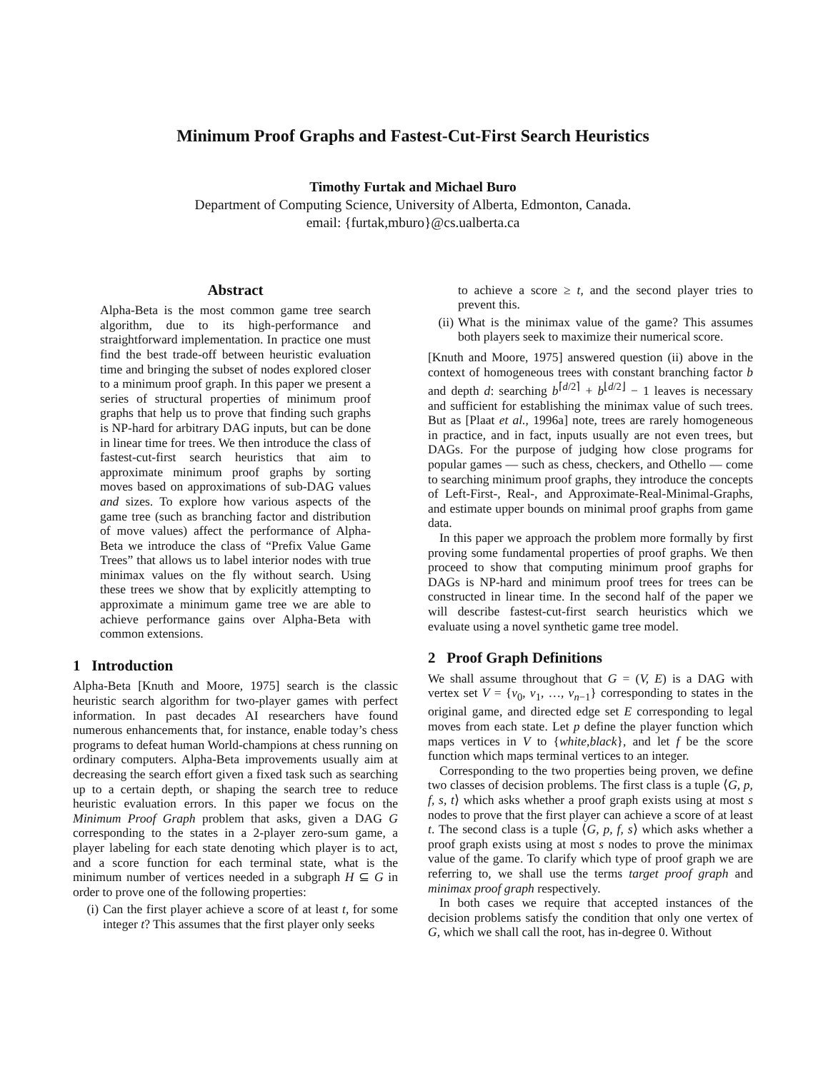Minimum Proof Graphs and Fastest-Cut-First Search Heuristics
Timothy Furtak and Michael Buro
Department of Computing Science, University of Alberta, Edmonton, Canada.
email: {furtak,mburo}@cs.ualberta.ca
Abstract
Alpha-Beta is the most common game tree search algorithm, due to its high-performance and straightforward implementation. In practice one must find the best trade-off between heuristic evaluation time and bringing the subset of nodes explored closer to a minimum proof graph. In this paper we present a series of structural properties of minimum proof graphs that help us to prove that finding such graphs is NP-hard for arbitrary DAG inputs, but can be done in linear time for trees. We then introduce the class of fastest-cut-first search heuristics that aim to approximate minimum proof graphs by sorting moves based on approximations of sub-DAG values and sizes. To explore how various aspects of the game tree (such as branching factor and distribution of move values) affect the performance of Alpha-Beta we introduce the class of “Prefix Value Game Trees” that allows us to label interior nodes with true minimax values on the fly without search. Using these trees we show that by explicitly attempting to approximate a minimum game tree we are able to achieve performance gains over Alpha-Beta with common extensions.
1 Introduction
Alpha-Beta [Knuth and Moore, 1975] search is the classic heuristic search algorithm for two-player games with perfect information. In past decades AI researchers have found numerous enhancements that, for instance, enable today’s chess programs to defeat human World-champions at chess running on ordinary computers. Alpha-Beta improvements usually aim at decreasing the search effort given a fixed task such as searching up to a certain depth, or shaping the search tree to reduce heuristic evaluation errors. In this paper we focus on the Minimum Proof Graph problem that asks, given a DAG G corresponding to the states in a 2-player zero-sum game, a player labeling for each state denoting which player is to act, and a score function for each terminal state, what is the minimum number of vertices needed in a subgraph H ⊆ G in order to prove one of the following properties:
(i) Can the first player achieve a score of at least t, for some integer t? This assumes that the first player only seeks
to achieve a score ≥ t, and the second player tries to prevent this.
(ii) What is the minimax value of the game? This assumes both players seek to maximize their numerical score.
[Knuth and Moore, 1975] answered question (ii) above in the context of homogeneous trees with constant branching factor b and depth d: searching b<sup>⌈d/2⌉</sup> + b<sup>⌊d/2⌋</sup> − 1 leaves is necessary and sufficient for establishing the minimax value of such trees. But as [Plaat et al., 1996a] note, trees are rarely homogeneous in practice, and in fact, inputs usually are not even trees, but DAGs. For the purpose of judging how close programs for popular games — such as chess, checkers, and Othello — come to searching minimum proof graphs, they introduce the concepts of Left-First-, Real-, and Approximate-Real-Minimal-Graphs, and estimate upper bounds on minimal proof graphs from game data.
In this paper we approach the problem more formally by first proving some fundamental properties of proof graphs. We then proceed to show that computing minimum proof graphs for DAGs is NP-hard and minimum proof trees for trees can be constructed in linear time. In the second half of the paper we will describe fastest-cut-first search heuristics which we evaluate using a novel synthetic game tree model.
2 Proof Graph Definitions
We shall assume throughout that G = (V, E) is a DAG with vertex set V = {v<sub>0</sub>, v<sub>1</sub>, …, v<sub>n−1</sub>} corresponding to states in the original game, and directed edge set E corresponding to legal moves from each state. Let p define the player function which maps vertices in V to {white,black}, and let f be the score function which maps terminal vertices to an integer.
Corresponding to the two properties being proven, we define two classes of decision problems. The first class is a tuple ⟨G, p, f, s, t⟩ which asks whether a proof graph exists using at most s nodes to prove that the first player can achieve a score of at least t. The second class is a tuple ⟨G, p, f, s⟩ which asks whether a proof graph exists using at most s nodes to prove the minimax value of the game. To clarify which type of proof graph we are referring to, we shall use the terms target proof graph and minimax proof graph respectively.
In both cases we require that accepted instances of the decision problems satisfy the condition that only one vertex of G, which we shall call the root, has in-degree 0. Without